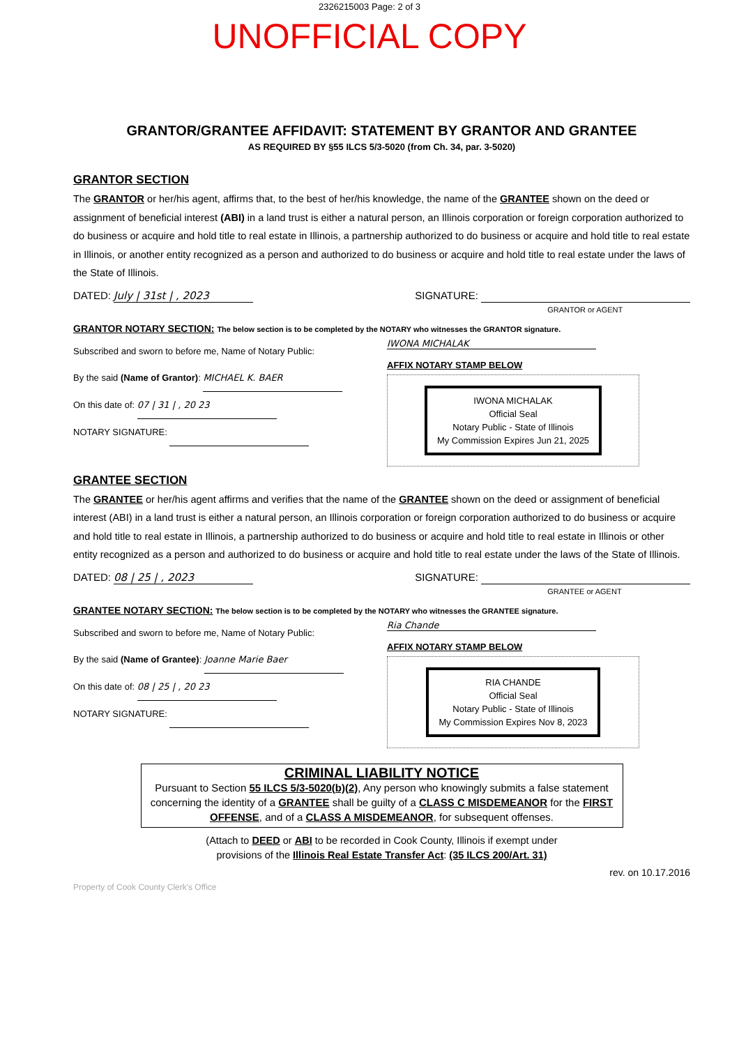2326215003 Page: 2 of 3
UNOFFICIAL COPY
GRANTOR/GRANTEE AFFIDAVIT: STATEMENT BY GRANTOR AND GRANTEE
AS REQUIRED BY §55 ILCS 5/3-5020 (from Ch. 34, par. 3-5020)
GRANTOR SECTION
The GRANTOR or her/his agent, affirms that, to the best of her/his knowledge, the name of the GRANTEE shown on the deed or assignment of beneficial interest (ABI) in a land trust is either a natural person, an Illinois corporation or foreign corporation authorized to do business or acquire and hold title to real estate in Illinois, a partnership authorized to do business or acquire and hold title to real estate in Illinois, or another entity recognized as a person and authorized to do business or acquire and hold title to real estate under the laws of the State of Illinois.
DATED: July | 31st | , 2023 SIGNATURE:
GRANTOR or AGENT
GRANTOR NOTARY SECTION: The below section is to be completed by the NOTARY who witnesses the GRANTOR signature.
Subscribed and sworn to before me, Name of Notary Public:
By the said (Name of Grantor): MICHAEL K. BAER
On this date of: 07 | 31 | , 20 23
NOTARY SIGNATURE:
IWONA MICHALAK
AFFIX NOTARY STAMP BELOW
IWONA MICHALAK
Official Seal
Notary Public - State of Illinois
My Commission Expires Jun 21, 2025
GRANTEE SECTION
The GRANTEE or her/his agent affirms and verifies that the name of the GRANTEE shown on the deed or assignment of beneficial interest (ABI) in a land trust is either a natural person, an Illinois corporation or foreign corporation authorized to do business or acquire and hold title to real estate in Illinois, a partnership authorized to do business or acquire and hold title to real estate in Illinois or other entity recognized as a person and authorized to do business or acquire and hold title to real estate under the laws of the State of Illinois.
DATED: 08 | 25 | , 2023 SIGNATURE:
GRANTEE or AGENT
GRANTEE NOTARY SECTION: The below section is to be completed by the NOTARY who witnesses the GRANTEE signature.
Subscribed and sworn to before me, Name of Notary Public:
By the said (Name of Grantee): Joanne Marie Baer
On this date of: 08 | 25 | , 20 23
NOTARY SIGNATURE:
Ria Chande
AFFIX NOTARY STAMP BELOW
RIA CHANDE
Official Seal
Notary Public - State of Illinois
My Commission Expires Nov 8, 2023
CRIMINAL LIABILITY NOTICE
Pursuant to Section 55 ILCS 5/3-5020(b)(2), Any person who knowingly submits a false statement concerning the identity of a GRANTEE shall be guilty of a CLASS C MISDEMEANOR for the FIRST OFFENSE, and of a CLASS A MISDEMEANOR, for subsequent offenses.
(Attach to DEED or ABI to be recorded in Cook County, Illinois if exempt under
provisions of the Illinois Real Estate Transfer Act: (35 ILCS 200/Art. 31)
rev. on 10.17.2016
Property of Cook County Clerk's Office